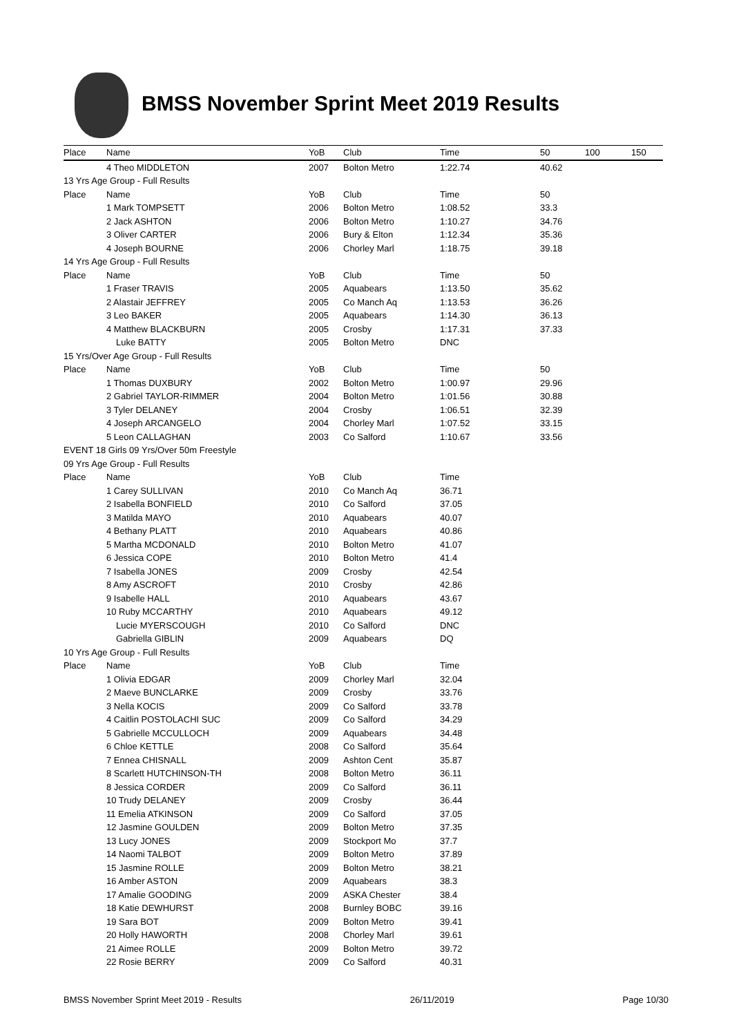BMSS November Sprint Meet 2019 Results
| Place | Name | YoB | Club | Time | 50 | 100 | 150 |
| --- | --- | --- | --- | --- | --- | --- | --- |
| | 4 Theo MIDDLETON | 2007 | Bolton Metro | 1:22.74 | 40.62 | | |
| 13 Yrs Age Group - Full Results | | | | | | | |
| Place | Name | YoB | Club | Time | 50 | | |
| | 1 Mark TOMPSETT | 2006 | Bolton Metro | 1:08.52 | 33.3 | | |
| | 2 Jack ASHTON | 2006 | Bolton Metro | 1:10.27 | 34.76 | | |
| | 3 Oliver CARTER | 2006 | Bury & Elton | 1:12.34 | 35.36 | | |
| | 4 Joseph BOURNE | 2006 | Chorley Marl | 1:18.75 | 39.18 | | |
| 14 Yrs Age Group - Full Results | | | | | | | |
| Place | Name | YoB | Club | Time | 50 | | |
| | 1 Fraser TRAVIS | 2005 | Aquabears | 1:13.50 | 35.62 | | |
| | 2 Alastair JEFFREY | 2005 | Co Manch Aq | 1:13.53 | 36.26 | | |
| | 3 Leo BAKER | 2005 | Aquabears | 1:14.30 | 36.13 | | |
| | 4 Matthew BLACKBURN | 2005 | Crosby | 1:17.31 | 37.33 | | |
| | Luke BATTY | 2005 | Bolton Metro | DNC | | | |
| 15 Yrs/Over Age Group - Full Results | | | | | | | |
| Place | Name | YoB | Club | Time | 50 | | |
| | 1 Thomas DUXBURY | 2002 | Bolton Metro | 1:00.97 | 29.96 | | |
| | 2 Gabriel TAYLOR-RIMMER | 2004 | Bolton Metro | 1:01.56 | 30.88 | | |
| | 3 Tyler DELANEY | 2004 | Crosby | 1:06.51 | 32.39 | | |
| | 4 Joseph ARCANGELO | 2004 | Chorley Marl | 1:07.52 | 33.15 | | |
| | 5 Leon CALLAGHAN | 2003 | Co Salford | 1:10.67 | 33.56 | | |
| EVENT 18 Girls 09 Yrs/Over 50m Freestyle | | | | | | | |
| 09 Yrs Age Group - Full Results | | | | | | | |
| Place | Name | YoB | Club | Time | | | |
| | 1 Carey SULLIVAN | 2010 | Co Manch Aq | 36.71 | | | |
| | 2 Isabella BONFIELD | 2010 | Co Salford | 37.05 | | | |
| | 3 Matilda MAYO | 2010 | Aquabears | 40.07 | | | |
| | 4 Bethany PLATT | 2010 | Aquabears | 40.86 | | | |
| | 5 Martha MCDONALD | 2010 | Bolton Metro | 41.07 | | | |
| | 6 Jessica COPE | 2010 | Bolton Metro | 41.4 | | | |
| | 7 Isabella JONES | 2009 | Crosby | 42.54 | | | |
| | 8 Amy ASCROFT | 2010 | Crosby | 42.86 | | | |
| | 9 Isabelle HALL | 2010 | Aquabears | 43.67 | | | |
| | 10 Ruby MCCARTHY | 2010 | Aquabears | 49.12 | | | |
| | Lucie MYERSCOUGH | 2010 | Co Salford | DNC | | | |
| | Gabriella GIBLIN | 2009 | Aquabears | DQ | | | |
| 10 Yrs Age Group - Full Results | | | | | | | |
| Place | Name | YoB | Club | Time | | | |
| | 1 Olivia EDGAR | 2009 | Chorley Marl | 32.04 | | | |
| | 2 Maeve BUNCLARKE | 2009 | Crosby | 33.76 | | | |
| | 3 Nella KOCIS | 2009 | Co Salford | 33.78 | | | |
| | 4 Caitlin POSTOLACHI SUC | 2009 | Co Salford | 34.29 | | | |
| | 5 Gabrielle MCCULLOCH | 2009 | Aquabears | 34.48 | | | |
| | 6 Chloe KETTLE | 2008 | Co Salford | 35.64 | | | |
| | 7 Ennea CHISNALL | 2009 | Ashton Cent | 35.87 | | | |
| | 8 Scarlett HUTCHINSON-TH | 2008 | Bolton Metro | 36.11 | | | |
| | 8 Jessica CORDER | 2009 | Co Salford | 36.11 | | | |
| | 10 Trudy DELANEY | 2009 | Crosby | 36.44 | | | |
| | 11 Emelia ATKINSON | 2009 | Co Salford | 37.05 | | | |
| | 12 Jasmine GOULDEN | 2009 | Bolton Metro | 37.35 | | | |
| | 13 Lucy JONES | 2009 | Stockport Mo | 37.7 | | | |
| | 14 Naomi TALBOT | 2009 | Bolton Metro | 37.89 | | | |
| | 15 Jasmine ROLLE | 2009 | Bolton Metro | 38.21 | | | |
| | 16 Amber ASTON | 2009 | Aquabears | 38.3 | | | |
| | 17 Amalie GOODING | 2009 | ASKA Chester | 38.4 | | | |
| | 18 Katie DEWHURST | 2008 | Burnley BOBC | 39.16 | | | |
| | 19 Sara BOT | 2009 | Bolton Metro | 39.41 | | | |
| | 20 Holly HAWORTH | 2008 | Chorley Marl | 39.61 | | | |
| | 21 Aimee ROLLE | 2009 | Bolton Metro | 39.72 | | | |
| | 22 Rosie BERRY | 2009 | Co Salford | 40.31 | | | |
BMSS November Sprint Meet 2019 - Results 26/11/2019 Page 10/30